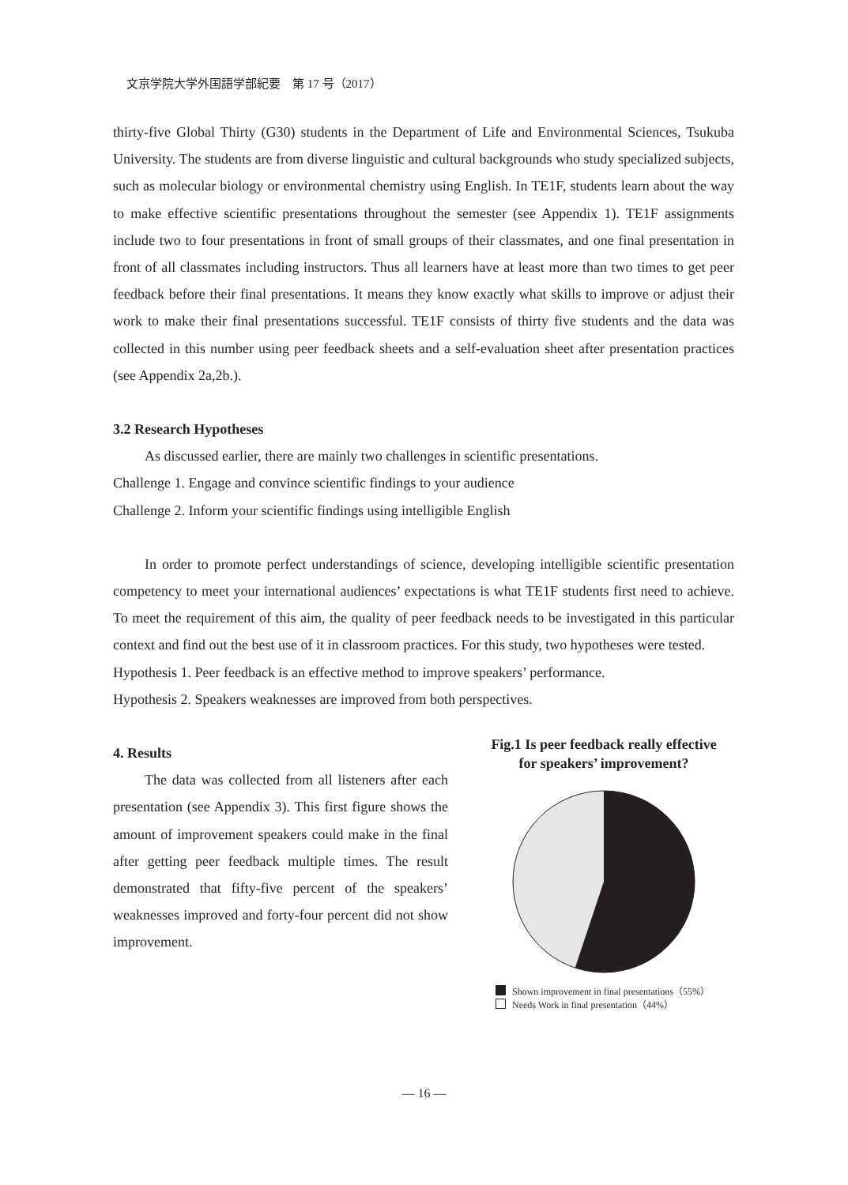文京学院大学外国語学部紀要　第 17 号（2017）
thirty-five Global Thirty (G30) students in the Department of Life and Environmental Sciences, Tsukuba University. The students are from diverse linguistic and cultural backgrounds who study specialized subjects, such as molecular biology or environmental chemistry using English. In TE1F, students learn about the way to make effective scientific presentations throughout the semester (see Appendix 1). TE1F assignments include two to four presentations in front of small groups of their classmates, and one final presentation in front of all classmates including instructors. Thus all learners have at least more than two times to get peer feedback before their final presentations. It means they know exactly what skills to improve or adjust their work to make their final presentations successful. TE1F consists of thirty five students and the data was collected in this number using peer feedback sheets and a self-evaluation sheet after presentation practices (see Appendix 2a,2b.).
3.2 Research Hypotheses
As discussed earlier, there are mainly two challenges in scientific presentations.
Challenge 1. Engage and convince scientific findings to your audience
Challenge 2. Inform your scientific findings using intelligible English
In order to promote perfect understandings of science, developing intelligible scientific presentation competency to meet your international audiences’ expectations is what TE1F students first need to achieve. To meet the requirement of this aim, the quality of peer feedback needs to be investigated in this particular context and find out the best use of it in classroom practices. For this study, two hypotheses were tested.
Hypothesis 1. Peer feedback is an effective method to improve speakers’ performance.
Hypothesis 2. Speakers weaknesses are improved from both perspectives.
4. Results
The data was collected from all listeners after each presentation (see Appendix 3). This first figure shows the amount of improvement speakers could make in the final after getting peer feedback multiple times. The result demonstrated that fifty-five percent of the speakers’ weaknesses improved and forty-four percent did not show improvement.
Fig.1 Is peer feedback really effective
for speakers’ improvement?
Shown improvement in final presentations（55%）
Needs Work in final presentation（44%）
— 16 —